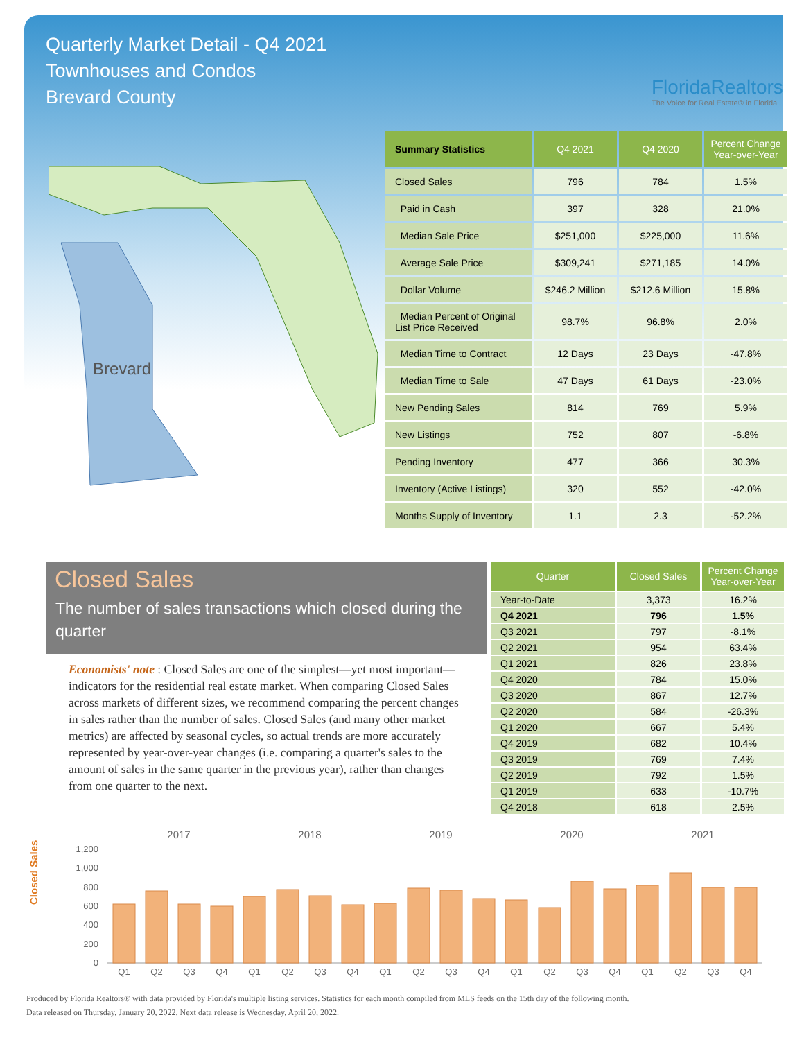Quarterly Market Detail - Q4 2021
Townhouses and Condos
Brevard County
FloridaRealtors
The Voice for Real Estate® in Florida
Brevard
| Summary Statistics | Q4 2021 | Q4 2020 | Percent Change Year-over-Year |
| --- | --- | --- | --- |
| Closed Sales | 796 | 784 | 1.5% |
| Paid in Cash | 397 | 328 | 21.0% |
| Median Sale Price | $251,000 | $225,000 | 11.6% |
| Average Sale Price | $309,241 | $271,185 | 14.0% |
| Dollar Volume | $246.2 Million | $212.6 Million | 15.8% |
| Median Percent of Original List Price Received | 98.7% | 96.8% | 2.0% |
| Median Time to Contract | 12 Days | 23 Days | -47.8% |
| Median Time to Sale | 47 Days | 61 Days | -23.0% |
| New Pending Sales | 814 | 769 | 5.9% |
| New Listings | 752 | 807 | -6.8% |
| Pending Inventory | 477 | 366 | 30.3% |
| Inventory (Active Listings) | 320 | 552 | -42.0% |
| Months Supply of Inventory | 1.1 | 2.3 | -52.2% |
Closed Sales
The number of sales transactions which closed during the quarter
Economists' note : Closed Sales are one of the simplest—yet most important—indicators for the residential real estate market. When comparing Closed Sales across markets of different sizes, we recommend comparing the percent changes in sales rather than the number of sales. Closed Sales (and many other market metrics) are affected by seasonal cycles, so actual trends are more accurately represented by year-over-year changes (i.e. comparing a quarter's sales to the amount of sales in the same quarter in the previous year), rather than changes from one quarter to the next.
| Quarter | Closed Sales | Percent Change Year-over-Year |
| --- | --- | --- |
| Year-to-Date | 3,373 | 16.2% |
| Q4 2021 | 796 | 1.5% |
| Q3 2021 | 797 | -8.1% |
| Q2 2021 | 954 | 63.4% |
| Q1 2021 | 826 | 23.8% |
| Q4 2020 | 784 | 15.0% |
| Q3 2020 | 867 | 12.7% |
| Q2 2020 | 584 | -26.3% |
| Q1 2020 | 667 | 5.4% |
| Q4 2019 | 682 | 10.4% |
| Q3 2019 | 769 | 7.4% |
| Q2 2019 | 792 | 1.5% |
| Q1 2019 | 633 | -10.7% |
| Q4 2018 | 618 | 2.5% |
Closed Sales
1,200
1,000
800
600
400
200
0
2017
2018
2019
2020
2021
Q1
Q2
Q3
Q4
Q1
Q2
Q3
Q4
Q1
Q2
Q3
Q4
Q1
Q2
Q3
Q4
Q1
Q2
Q3
Q4
Produced by Florida Realtors® with data provided by Florida's multiple listing services. Statistics for each month compiled from MLS feeds on the 15th day of the following month.
Data released on Thursday, January 20, 2022. Next data release is Wednesday, April 20, 2022.